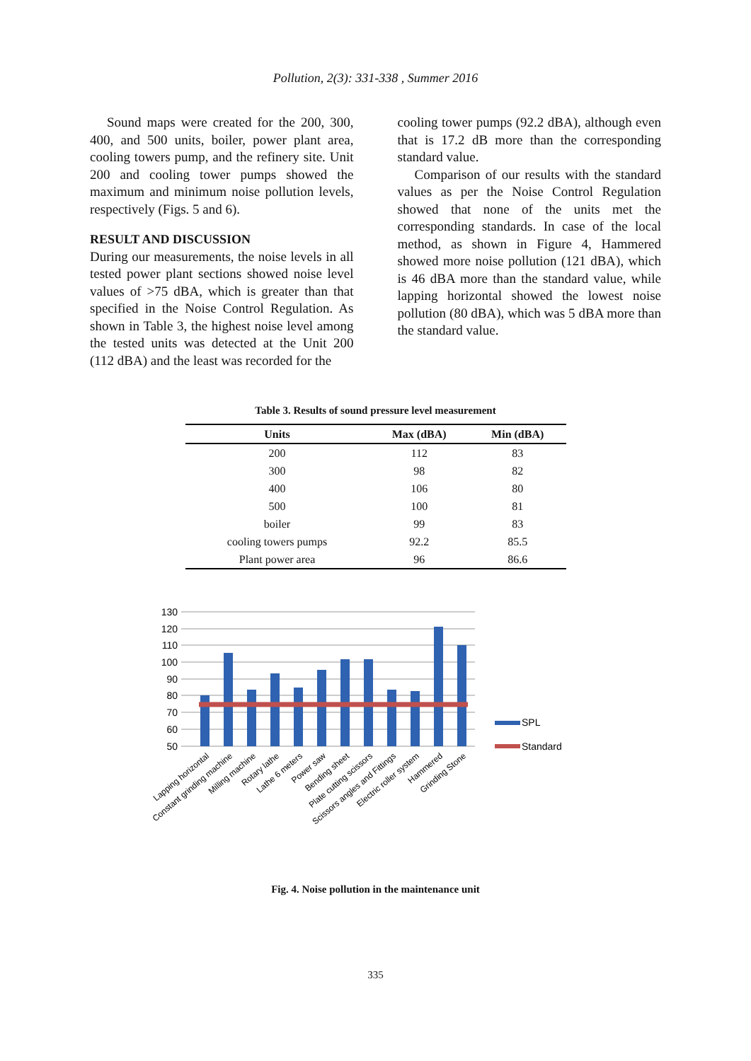Pollution, 2(3): 331-338 , Summer 2016
Sound maps were created for the 200, 300, 400, and 500 units, boiler, power plant area, cooling towers pump, and the refinery site. Unit 200 and cooling tower pumps showed the maximum and minimum noise pollution levels, respectively (Figs. 5 and 6).
RESULT AND DISCUSSION
During our measurements, the noise levels in all tested power plant sections showed noise level values of >75 dBA, which is greater than that specified in the Noise Control Regulation. As shown in Table 3, the highest noise level among the tested units was detected at the Unit 200 (112 dBA) and the least was recorded for the
cooling tower pumps (92.2 dBA), although even that is 17.2 dB more than the corresponding standard value.
Comparison of our results with the standard values as per the Noise Control Regulation showed that none of the units met the corresponding standards. In case of the local method, as shown in Figure 4, Hammered showed more noise pollution (121 dBA), which is 46 dBA more than the standard value, while lapping horizontal showed the lowest noise pollution (80 dBA), which was 5 dBA more than the standard value.
Table 3. Results of sound pressure level measurement
| Units | Max (dBA) | Min (dBA) |
| --- | --- | --- |
| 200 | 112 | 83 |
| 300 | 98 | 82 |
| 400 | 106 | 80 |
| 500 | 100 | 81 |
| boiler | 99 | 83 |
| cooling towers pumps | 92.2 | 85.5 |
| Plant power area | 96 | 86.6 |
130
120
110
100
90
80
70
60
50
SPL
Standard
Lapping horizontal
Constant grinding machine
Milling machine
Rotary lathe
Lathe 6 meters
Power saw
Bending sheet
Plate cutting scissors
Scissors angles and Fittings
Electric roller system
Hammered
Grinding Stone
Fig. 4. Noise pollution in the maintenance unit
335